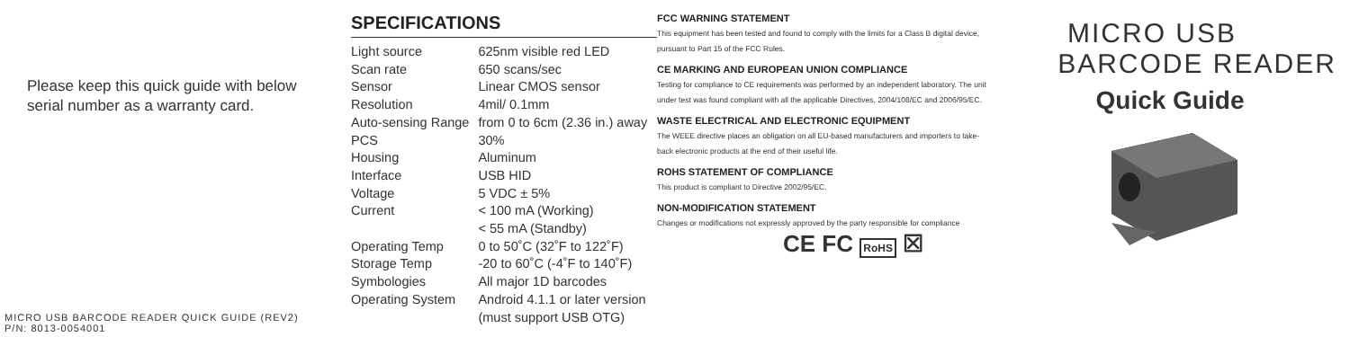Please keep this quick guide with below serial number as a warranty card.
MICRO USB BARCODE READER QUICK GUIDE (REV2)
P/N: 8013-0054001
SPECIFICATIONS
| Light source | 625nm visible red LED |
| Scan rate | 650 scans/sec |
| Sensor | Linear CMOS sensor |
| Resolution | 4mil/ 0.1mm |
| Auto-sensing Range | from 0 to 6cm (2.36 in.) away |
| PCS | 30% |
| Housing | Aluminum |
| Interface | USB HID |
| Voltage | 5 VDC ± 5% |
| Current | < 100 mA (Working) < 55 mA (Standby) |
| Operating Temp | 0 to 50˚C (32˚F to 122˚F) |
| Storage Temp | -20 to 60˚C (-4˚F to 140˚F) |
| Symbologies | All major 1D barcodes |
| Operating System | Android 4.1.1 or later version (must support USB OTG) |
FCC WARNING STATEMENT
This equipment has been tested and found to comply with the limits for a Class B digital device, pursuant to Part 15 of the FCC Rules.
CE MARKING AND EUROPEAN UNION COMPLIANCE
Testing for compliance to CE requirements was performed by an independent laboratory. The unit under test was found compliant with all the applicable Directives, 2004/108/EC and 2006/95/EC.
WASTE ELECTRICAL AND ELECTRONIC EQUIPMENT
The WEEE directive places an obligation on all EU-based manufacturers and importers to take-back electronic products at the end of their useful life.
ROHS STATEMENT OF COMPLIANCE
This product is compliant to Directive 2002/95/EC.
NON-MODIFICATION STATEMENT
Changes or modifications not expressly approved by the party responsible for compliance
CE FC RoHS ☒
MICRO USB
BARCODE READER
Quick Guide